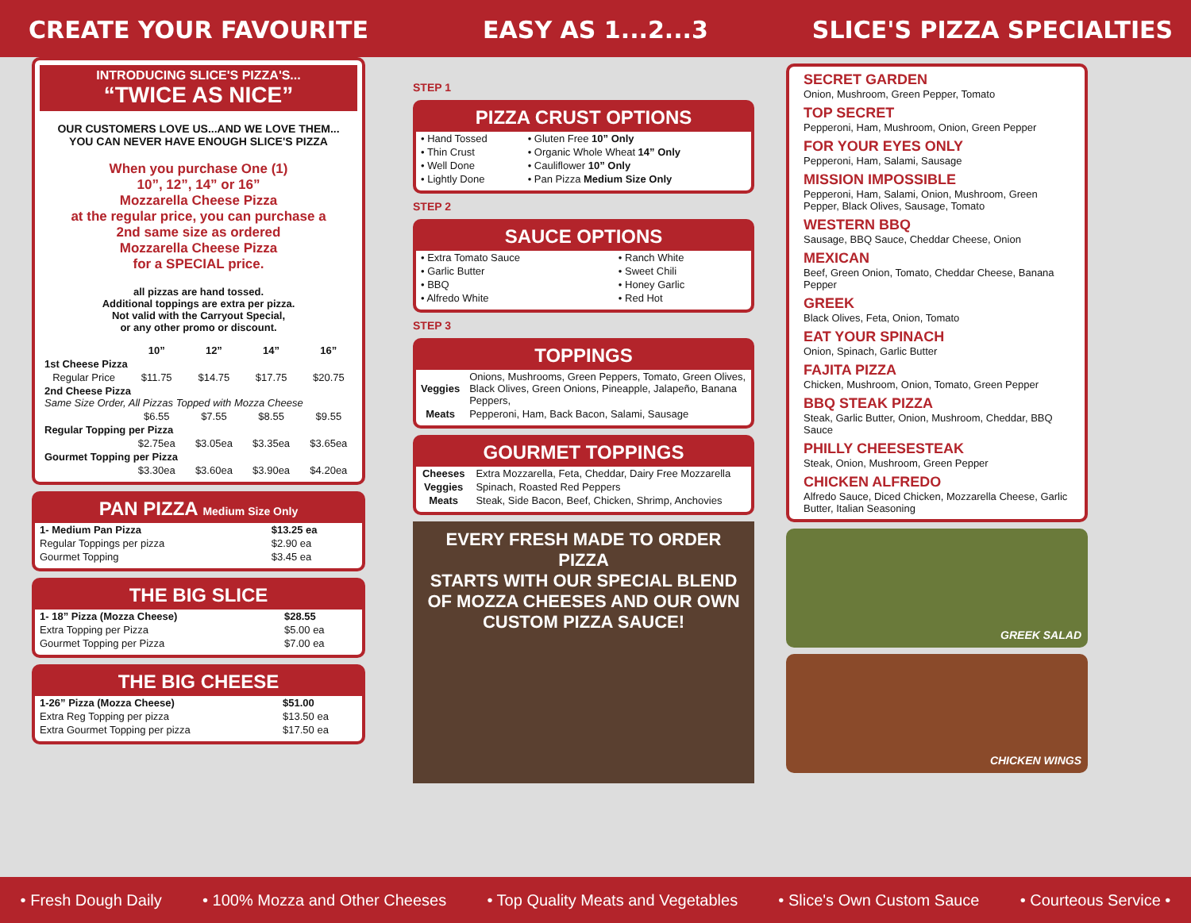CREATE YOUR FAVOURITE EASY AS 1...2...3 SLICE'S PIZZA SPECIALTIES
INTRODUCING SLICE'S PIZZA'S...
“TWICE AS NICE”
OUR CUSTOMERS LOVE US...AND WE LOVE THEM...
YOU CAN NEVER HAVE ENOUGH SLICE'S PIZZA
When you purchase One (1)
10”, 12”, 14” or 16”
Mozzarella Cheese Pizza
at the regular price, you can purchase a
2nd same size as ordered
Mozzarella Cheese Pizza
for a SPECIAL price.
all pizzas are hand tossed.
Additional toppings are extra per pizza.
Not valid with the Carryout Special,
or any other promo or discount.
| | 10” | 12” | 14” | 16” |
| --- | --- | --- | --- | --- |
| 1st Cheese Pizza | | | | |
| Regular Price | $11.75 | $14.75 | $17.75 | $20.75 |
| 2nd Cheese Pizza Same Size Order, All Pizzas Topped with Mozza Cheese | | | | |
| | $6.55 | $7.55 | $8.55 | $9.55 |
| Regular Topping per Pizza | | | | |
| | $2.75ea | $3.05ea | $3.35ea | $3.65ea |
| Gourmet Topping per Pizza | | | | |
| | $3.30ea | $3.60ea | $3.90ea | $4.20ea |
PAN PIZZA Medium Size Only
| 1- Medium Pan Pizza | $13.25 ea |
| Regular Toppings per pizza | $2.90 ea |
| Gourmet Topping | $3.45 ea |
THE BIG SLICE
| 1- 18” Pizza (Mozza Cheese) | $28.55 |
| Extra Topping per Pizza | $5.00 ea |
| Gourmet Topping per Pizza | $7.00 ea |
THE BIG CHEESE
| 1-26” Pizza (Mozza Cheese) | $51.00 |
| Extra Reg Topping per pizza | $13.50 ea |
| Extra Gourmet Topping per pizza | $17.50 ea |
STEP 1
PIZZA CRUST OPTIONS
| • Hand Tossed | • Gluten Free 10” Only |
| • Thin Crust | • Organic Whole Wheat 14” Only |
| • Well Done | • Cauliflower 10” Only |
| • Lightly Done | • Pan Pizza Medium Size Only |
STEP 2
SAUCE OPTIONS
| • Extra Tomato Sauce | • Ranch White |
| • Garlic Butter | • Sweet Chili |
| • BBQ | • Honey Garlic |
| • Alfredo White | • Red Hot |
STEP 3
TOPPINGS
| Veggies | Onions, Mushrooms, Green Peppers, Tomato, Green Olives, Black Olives, Green Onions, Pineapple, Jalapeño, Banana Peppers, |
| Meats | Pepperoni, Ham, Back Bacon, Salami, Sausage |
GOURMET TOPPINGS
| Cheeses | Extra Mozzarella, Feta, Cheddar, Dairy Free Mozzarella |
| Veggies | Spinach, Roasted Red Peppers |
| Meats | Steak, Side Bacon, Beef, Chicken, Shrimp, Anchovies |
EVERY FRESH MADE TO ORDER PIZZA
STARTS WITH OUR SPECIAL BLEND
OF MOZZA CHEESES AND OUR OWN
CUSTOM PIZZA SAUCE!
SECRET GARDEN
Onion, Mushroom, Green Pepper, Tomato
TOP SECRET
Pepperoni, Ham, Mushroom, Onion, Green Pepper
FOR YOUR EYES ONLY
Pepperoni, Ham, Salami, Sausage
MISSION IMPOSSIBLE
Pepperoni, Ham, Salami, Onion, Mushroom, Green Pepper, Black Olives, Sausage, Tomato
WESTERN BBQ
Sausage, BBQ Sauce, Cheddar Cheese, Onion
MEXICAN
Beef, Green Onion, Tomato, Cheddar Cheese, Banana Pepper
GREEK
Black Olives, Feta, Onion, Tomato
EAT YOUR SPINACH
Onion, Spinach, Garlic Butter
FAJITA PIZZA
Chicken, Mushroom, Onion, Tomato, Green Pepper
BBQ STEAK PIZZA
Steak, Garlic Butter, Onion, Mushroom, Cheddar, BBQ Sauce
PHILLY CHEESESTEAK
Steak, Onion, Mushroom, Green Pepper
CHICKEN ALFREDO
Alfredo Sauce, Diced Chicken, Mozzarella Cheese, Garlic Butter, Italian Seasoning
GREEK SALAD
CHICKEN WINGS
• Fresh Dough Daily • 100% Mozza and Other Cheeses • Top Quality Meats and Vegetables • Slice's Own Custom Sauce • Courteous Service •